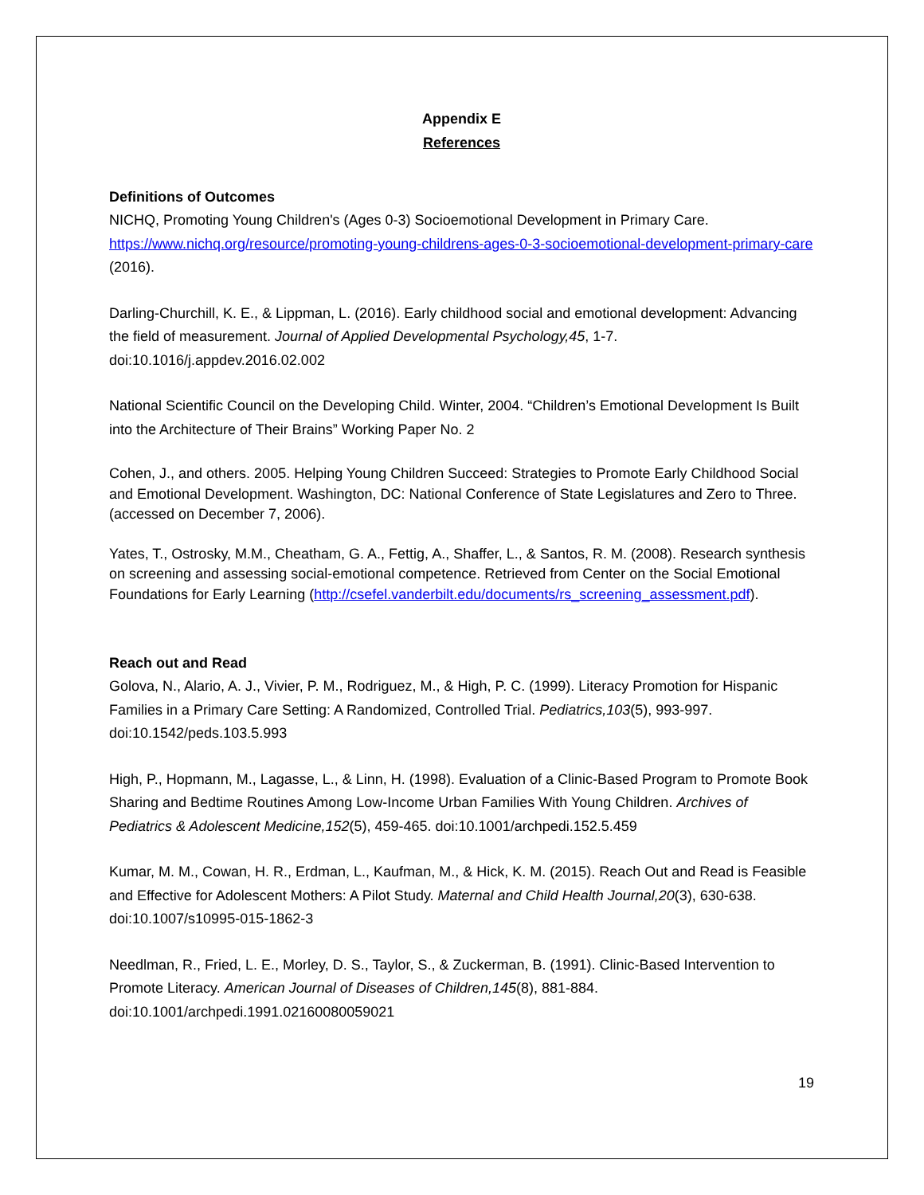Appendix E
References
Definitions of Outcomes
NICHQ, Promoting Young Children's (Ages 0-3) Socioemotional Development in Primary Care. https://www.nichq.org/resource/promoting-young-childrens-ages-0-3-socioemotional-development-primary-care (2016).
Darling-Churchill, K. E., & Lippman, L. (2016). Early childhood social and emotional development: Advancing the field of measurement. Journal of Applied Developmental Psychology,45, 1-7. doi:10.1016/j.appdev.2016.02.002
National Scientific Council on the Developing Child. Winter, 2004. “Children’s Emotional Development Is Built into the Architecture of Their Brains” Working Paper No. 2
Cohen, J., and others. 2005. Helping Young Children Succeed: Strategies to Promote Early Childhood Social and Emotional Development. Washington, DC: National Conference of State Legislatures and Zero to Three. (accessed on December 7, 2006).
Yates, T., Ostrosky, M.M., Cheatham, G. A., Fettig, A., Shaffer, L., & Santos, R. M. (2008). Research synthesis on screening and assessing social-emotional competence. Retrieved from Center on the Social Emotional Foundations for Early Learning (http://csefel.vanderbilt.edu/documents/rs_screening_assessment.pdf).
Reach out and Read
Golova, N., Alario, A. J., Vivier, P. M., Rodriguez, M., & High, P. C. (1999). Literacy Promotion for Hispanic Families in a Primary Care Setting: A Randomized, Controlled Trial. Pediatrics,103(5), 993-997. doi:10.1542/peds.103.5.993
High, P., Hopmann, M., Lagasse, L., & Linn, H. (1998). Evaluation of a Clinic-Based Program to Promote Book Sharing and Bedtime Routines Among Low-Income Urban Families With Young Children. Archives of Pediatrics & Adolescent Medicine,152(5), 459-465. doi:10.1001/archpedi.152.5.459
Kumar, M. M., Cowan, H. R., Erdman, L., Kaufman, M., & Hick, K. M. (2015). Reach Out and Read is Feasible and Effective for Adolescent Mothers: A Pilot Study. Maternal and Child Health Journal,20(3), 630-638. doi:10.1007/s10995-015-1862-3
Needlman, R., Fried, L. E., Morley, D. S., Taylor, S., & Zuckerman, B. (1991). Clinic-Based Intervention to Promote Literacy. American Journal of Diseases of Children,145(8), 881-884. doi:10.1001/archpedi.1991.02160080059021
19